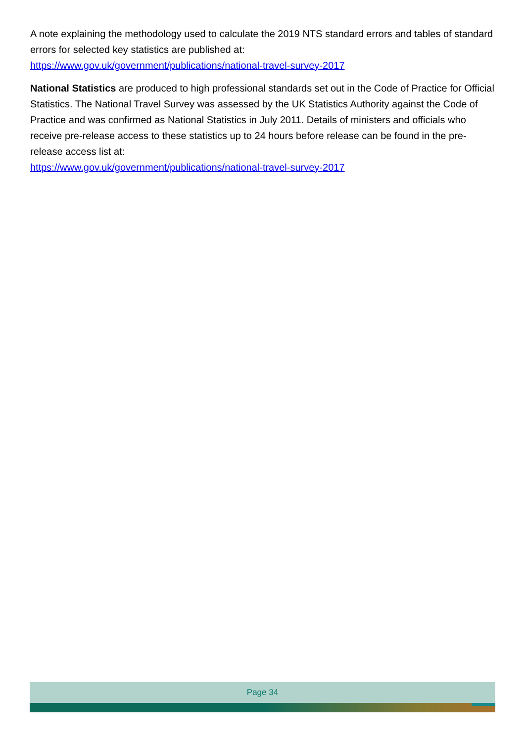A note explaining the methodology used to calculate the 2019 NTS standard errors and tables of standard errors for selected key statistics are published at:
https://www.gov.uk/government/publications/national-travel-survey-2017
National Statistics are produced to high professional standards set out in the Code of Practice for Official Statistics. The National Travel Survey was assessed by the UK Statistics Authority against the Code of Practice and was confirmed as National Statistics in July 2011. Details of ministers and officials who receive pre-release access to these statistics up to 24 hours before release can be found in the pre-release access list at:
https://www.gov.uk/government/publications/national-travel-survey-2017
Page 34